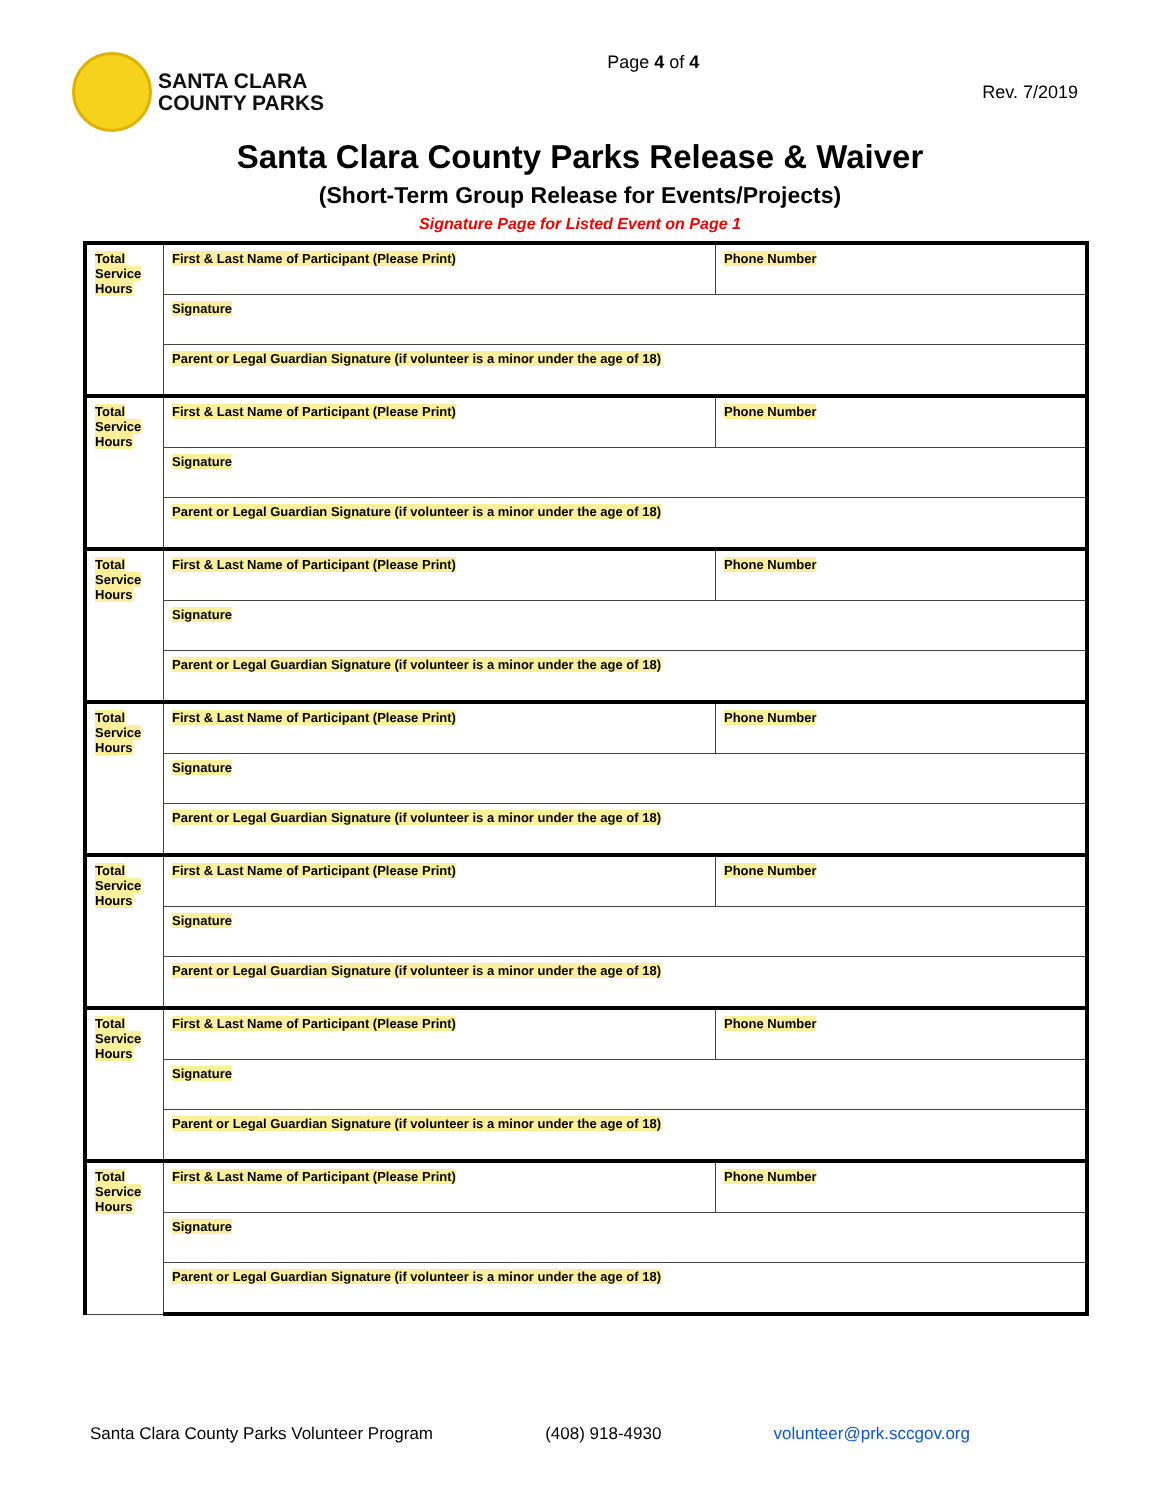SANTA CLARA
COUNTY PARKS
Page 4 of 4
Rev. 7/2019
Santa Clara County Parks Release & Waiver
(Short-Term Group Release for Events/Projects)
Signature Page for Listed Event on Page 1
| Total Service Hours | First & Last Name of Participant (Please Print) | Phone Number |
| | Signature | |
| | Parent or Legal Guardian Signature (if volunteer is a minor under the age of 18) | |
| Total Service Hours | First & Last Name of Participant (Please Print) | Phone Number |
| | Signature | |
| | Parent or Legal Guardian Signature (if volunteer is a minor under the age of 18) | |
| Total Service Hours | First & Last Name of Participant (Please Print) | Phone Number |
| | Signature | |
| | Parent or Legal Guardian Signature (if volunteer is a minor under the age of 18) | |
| Total Service Hours | First & Last Name of Participant (Please Print) | Phone Number |
| | Signature | |
| | Parent or Legal Guardian Signature (if volunteer is a minor under the age of 18) | |
| Total Service Hours | First & Last Name of Participant (Please Print) | Phone Number |
| | Signature | |
| | Parent or Legal Guardian Signature (if volunteer is a minor under the age of 18) | |
| Total Service Hours | First & Last Name of Participant (Please Print) | Phone Number |
| | Signature | |
| | Parent or Legal Guardian Signature (if volunteer is a minor under the age of 18) | |
| Total Service Hours | First & Last Name of Participant (Please Print) | Phone Number |
| | Signature | |
| | Parent or Legal Guardian Signature (if volunteer is a minor under the age of 18) | |
Santa Clara County Parks Volunteer Program (408) 918-4930 volunteer@prk.sccgov.org